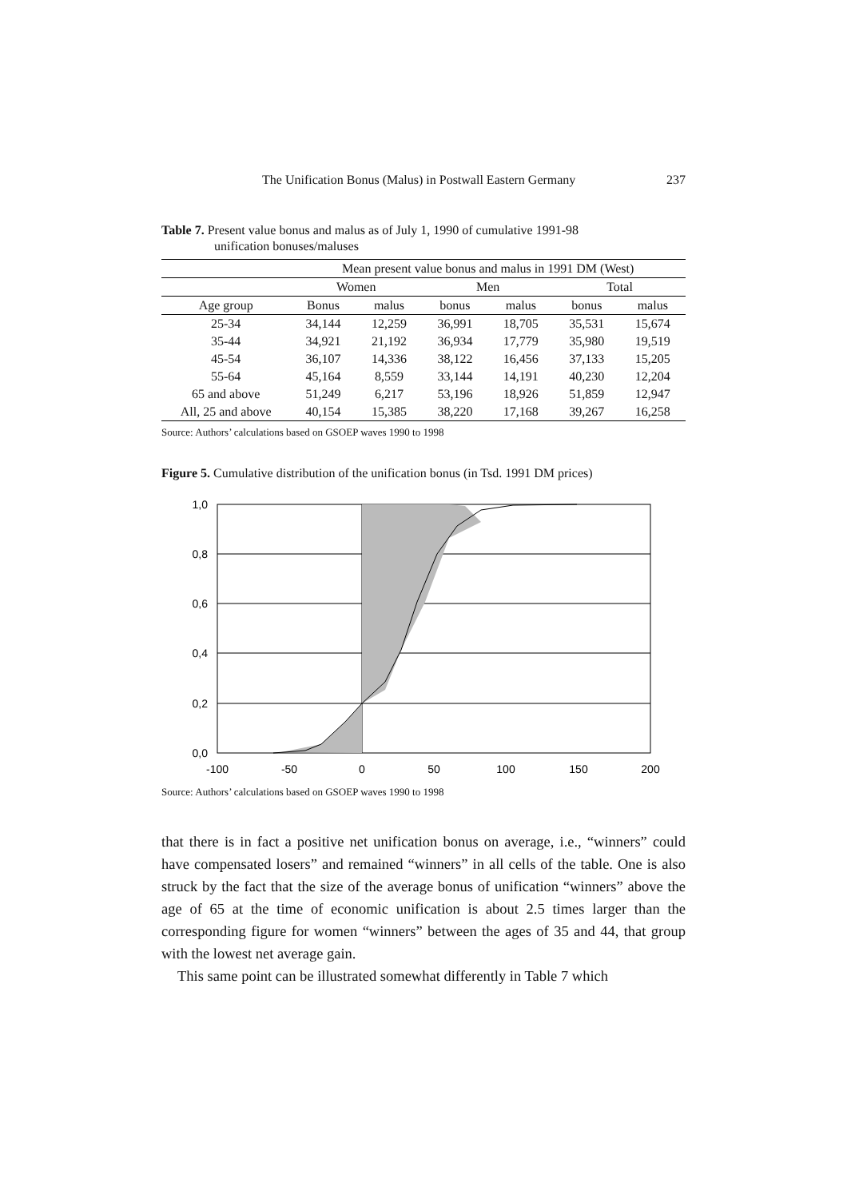The Unification Bonus (Malus) in Postwall Eastern Germany 237
Table 7. Present value bonus and malus as of July 1, 1990 of cumulative 1991-98
unification bonuses/maluses
| | Mean present value bonus and malus in 1991 DM (West) | | | | | |
| --- | --- | --- | --- | --- | --- | --- |
| | Women | | Men | | Total | |
| Age group | Bonus | malus | bonus | malus | bonus | malus |
| 25-34 | 34,144 | 12,259 | 36,991 | 18,705 | 35,531 | 15,674 |
| 35-44 | 34,921 | 21,192 | 36,934 | 17,779 | 35,980 | 19,519 |
| 45-54 | 36,107 | 14,336 | 38,122 | 16,456 | 37,133 | 15,205 |
| 55-64 | 45,164 | 8,559 | 33,144 | 14,191 | 40,230 | 12,204 |
| 65 and above | 51,249 | 6,217 | 53,196 | 18,926 | 51,859 | 12,947 |
| All, 25 and above | 40,154 | 15,385 | 38,220 | 17,168 | 39,267 | 16,258 |
Source: Authors’ calculations based on GSOEP waves 1990 to 1998
Figure 5. Cumulative distribution of the unification bonus (in Tsd. 1991 DM prices)
1,0
0,8
0,6
0,4
0,2
0,0
-100
-50
0
50
100
150
200
Source: Authors’ calculations based on GSOEP waves 1990 to 1998
that there is in fact a positive net unification bonus on average, i.e., “winners” could have compensated losers” and remained “winners” in all cells of the table. One is also struck by the fact that the size of the average bonus of unification “winners” above the age of 65 at the time of economic unification is about 2.5 times larger than the corresponding figure for women “winners” between the ages of 35 and 44, that group with the lowest net average gain.
This same point can be illustrated somewhat differently in Table 7 which